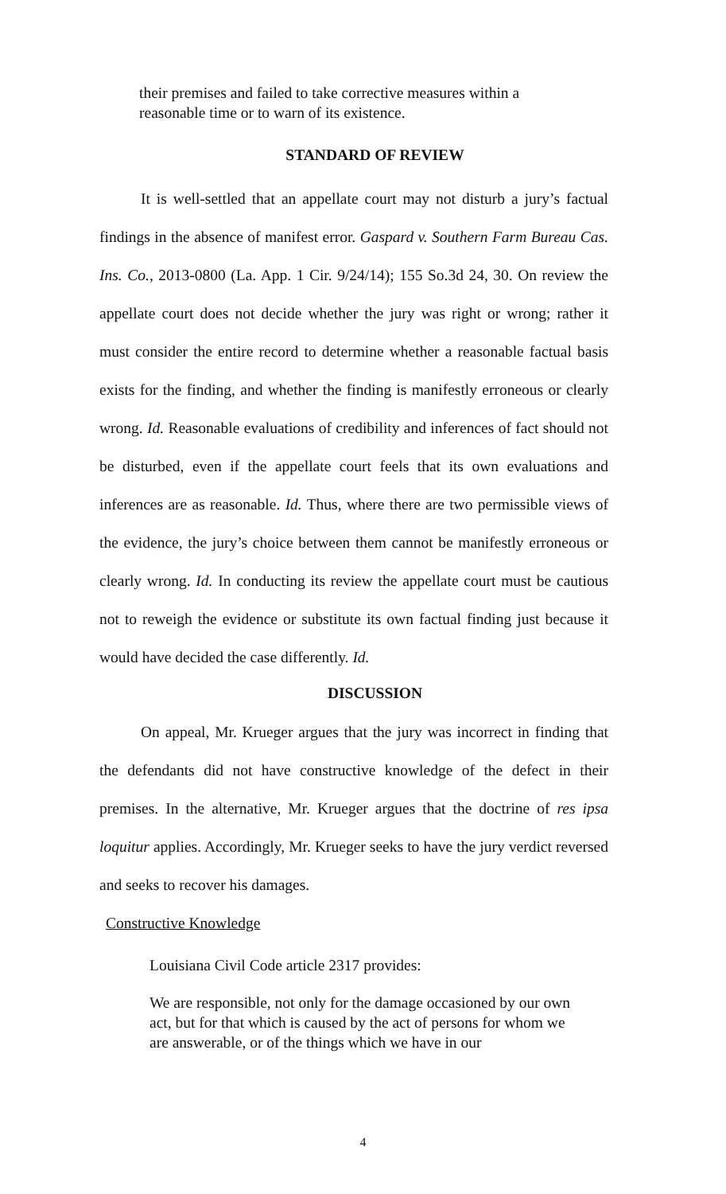their premises and failed to take corrective measures within a reasonable time or to warn of its existence.
STANDARD OF REVIEW
It is well-settled that an appellate court may not disturb a jury’s factual findings in the absence of manifest error. Gaspard v. Southern Farm Bureau Cas. Ins. Co., 2013-0800 (La. App. 1 Cir. 9/24/14); 155 So.3d 24, 30. On review the appellate court does not decide whether the jury was right or wrong; rather it must consider the entire record to determine whether a reasonable factual basis exists for the finding, and whether the finding is manifestly erroneous or clearly wrong. Id. Reasonable evaluations of credibility and inferences of fact should not be disturbed, even if the appellate court feels that its own evaluations and inferences are as reasonable. Id. Thus, where there are two permissible views of the evidence, the jury’s choice between them cannot be manifestly erroneous or clearly wrong. Id. In conducting its review the appellate court must be cautious not to reweigh the evidence or substitute its own factual finding just because it would have decided the case differently. Id.
DISCUSSION
On appeal, Mr. Krueger argues that the jury was incorrect in finding that the defendants did not have constructive knowledge of the defect in their premises. In the alternative, Mr. Krueger argues that the doctrine of res ipsa loquitur applies. Accordingly, Mr. Krueger seeks to have the jury verdict reversed and seeks to recover his damages.
Constructive Knowledge
Louisiana Civil Code article 2317 provides:
We are responsible, not only for the damage occasioned by our own act, but for that which is caused by the act of persons for whom we are answerable, or of the things which we have in our
4